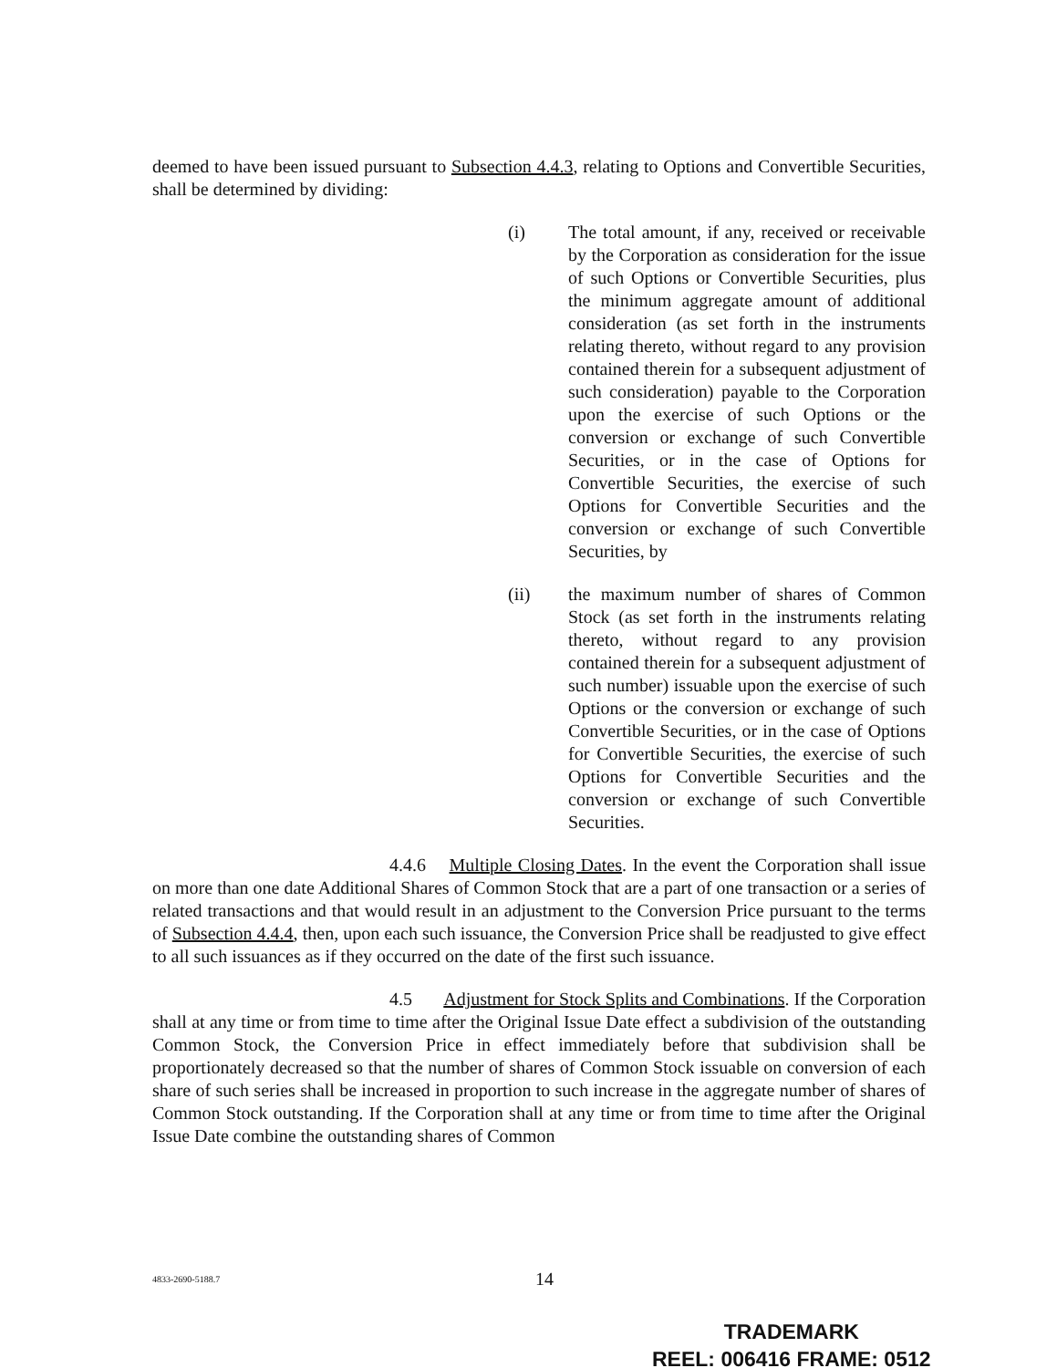deemed to have been issued pursuant to Subsection 4.4.3, relating to Options and Convertible Securities, shall be determined by dividing:
(i) The total amount, if any, received or receivable by the Corporation as consideration for the issue of such Options or Convertible Securities, plus the minimum aggregate amount of additional consideration (as set forth in the instruments relating thereto, without regard to any provision contained therein for a subsequent adjustment of such consideration) payable to the Corporation upon the exercise of such Options or the conversion or exchange of such Convertible Securities, or in the case of Options for Convertible Securities, the exercise of such Options for Convertible Securities and the conversion or exchange of such Convertible Securities, by
(ii) the maximum number of shares of Common Stock (as set forth in the instruments relating thereto, without regard to any provision contained therein for a subsequent adjustment of such number) issuable upon the exercise of such Options or the conversion or exchange of such Convertible Securities, or in the case of Options for Convertible Securities, the exercise of such Options for Convertible Securities and the conversion or exchange of such Convertible Securities.
4.4.6 Multiple Closing Dates. In the event the Corporation shall issue on more than one date Additional Shares of Common Stock that are a part of one transaction or a series of related transactions and that would result in an adjustment to the Conversion Price pursuant to the terms of Subsection 4.4.4, then, upon each such issuance, the Conversion Price shall be readjusted to give effect to all such issuances as if they occurred on the date of the first such issuance.
4.5 Adjustment for Stock Splits and Combinations. If the Corporation shall at any time or from time to time after the Original Issue Date effect a subdivision of the outstanding Common Stock, the Conversion Price in effect immediately before that subdivision shall be proportionately decreased so that the number of shares of Common Stock issuable on conversion of each share of such series shall be increased in proportion to such increase in the aggregate number of shares of Common Stock outstanding. If the Corporation shall at any time or from time to time after the Original Issue Date combine the outstanding shares of Common
4833-2690-5188.7
14
TRADEMARK
REEL: 006416 FRAME: 0512